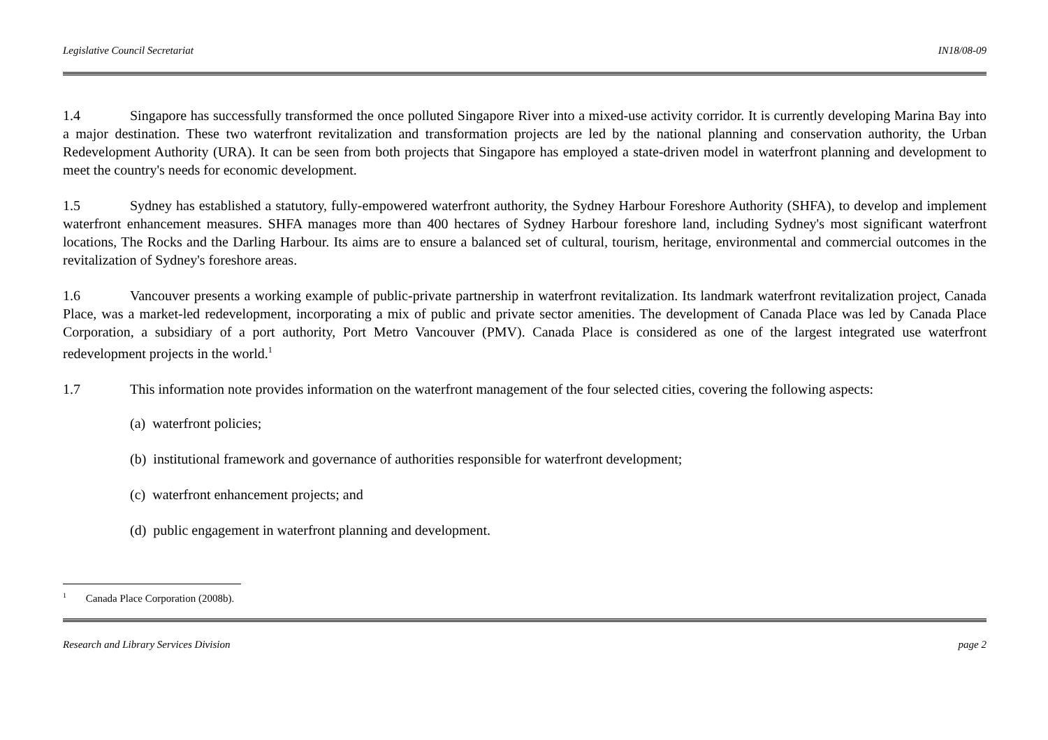Legislative Council Secretariat IN18/08-09
1.4 Singapore has successfully transformed the once polluted Singapore River into a mixed-use activity corridor. It is currently developing Marina Bay into a major destination. These two waterfront revitalization and transformation projects are led by the national planning and conservation authority, the Urban Redevelopment Authority (URA). It can be seen from both projects that Singapore has employed a state-driven model in waterfront planning and development to meet the country's needs for economic development.
1.5 Sydney has established a statutory, fully-empowered waterfront authority, the Sydney Harbour Foreshore Authority (SHFA), to develop and implement waterfront enhancement measures. SHFA manages more than 400 hectares of Sydney Harbour foreshore land, including Sydney's most significant waterfront locations, The Rocks and the Darling Harbour. Its aims are to ensure a balanced set of cultural, tourism, heritage, environmental and commercial outcomes in the revitalization of Sydney's foreshore areas.
1.6 Vancouver presents a working example of public-private partnership in waterfront revitalization. Its landmark waterfront revitalization project, Canada Place, was a market-led redevelopment, incorporating a mix of public and private sector amenities. The development of Canada Place was led by Canada Place Corporation, a subsidiary of a port authority, Port Metro Vancouver (PMV). Canada Place is considered as one of the largest integrated use waterfront redevelopment projects in the world.<sup>1</sup>
1.7 This information note provides information on the waterfront management of the four selected cities, covering the following aspects:
(a) waterfront policies;
(b) institutional framework and governance of authorities responsible for waterfront development;
(c) waterfront enhancement projects; and
(d) public engagement in waterfront planning and development.
<sup>1</sup> Canada Place Corporation (2008b).
Research and Library Services Division page 2